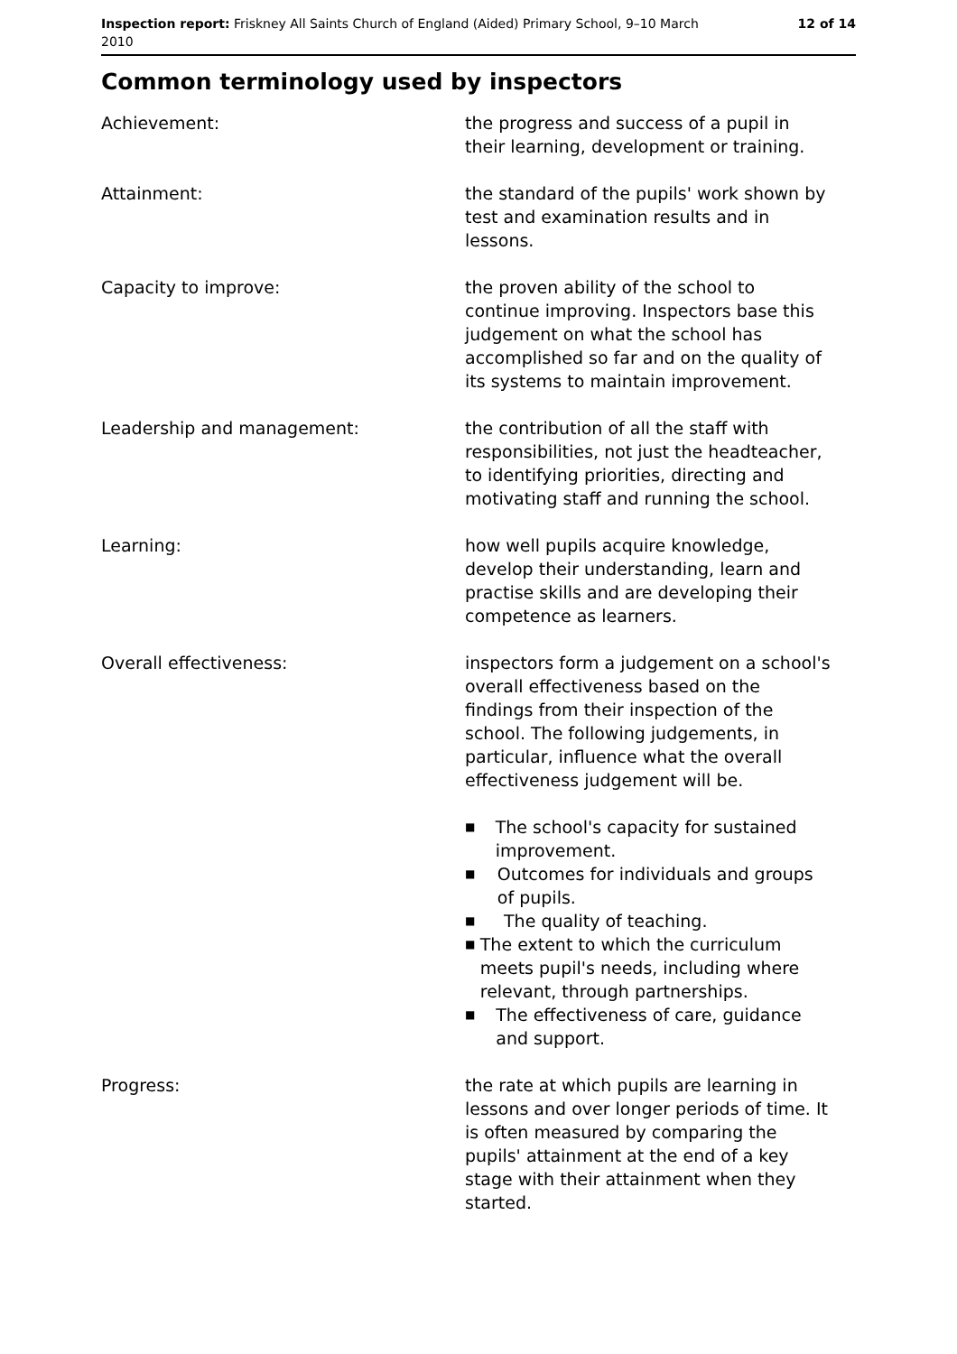Inspection report: Friskney All Saints Church of England (Aided) Primary School, 9–10 March 2010
12 of 14
Common terminology used by inspectors
Achievement: the progress and success of a pupil in their learning, development or training.
Attainment: the standard of the pupils' work shown by test and examination results and in lessons.
Capacity to improve: the proven ability of the school to continue improving. Inspectors base this judgement on what the school has accomplished so far and on the quality of its systems to maintain improvement.
Leadership and management: the contribution of all the staff with responsibilities, not just the headteacher, to identifying priorities, directing and motivating staff and running the school.
Learning: how well pupils acquire knowledge, develop their understanding, learn and practise skills and are developing their competence as learners.
Overall effectiveness: inspectors form a judgement on a school's overall effectiveness based on the findings from their inspection of the school. The following judgements, in particular, influence what the overall effectiveness judgement will be.
■ The school's capacity for sustained improvement.
■ Outcomes for individuals and groups of pupils.
■ The quality of teaching.
■ The extent to which the curriculum meets pupil's needs, including where relevant, through partnerships.
■ The effectiveness of care, guidance and support.
Progress: the rate at which pupils are learning in lessons and over longer periods of time. It is often measured by comparing the pupils' attainment at the end of a key stage with their attainment when they started.